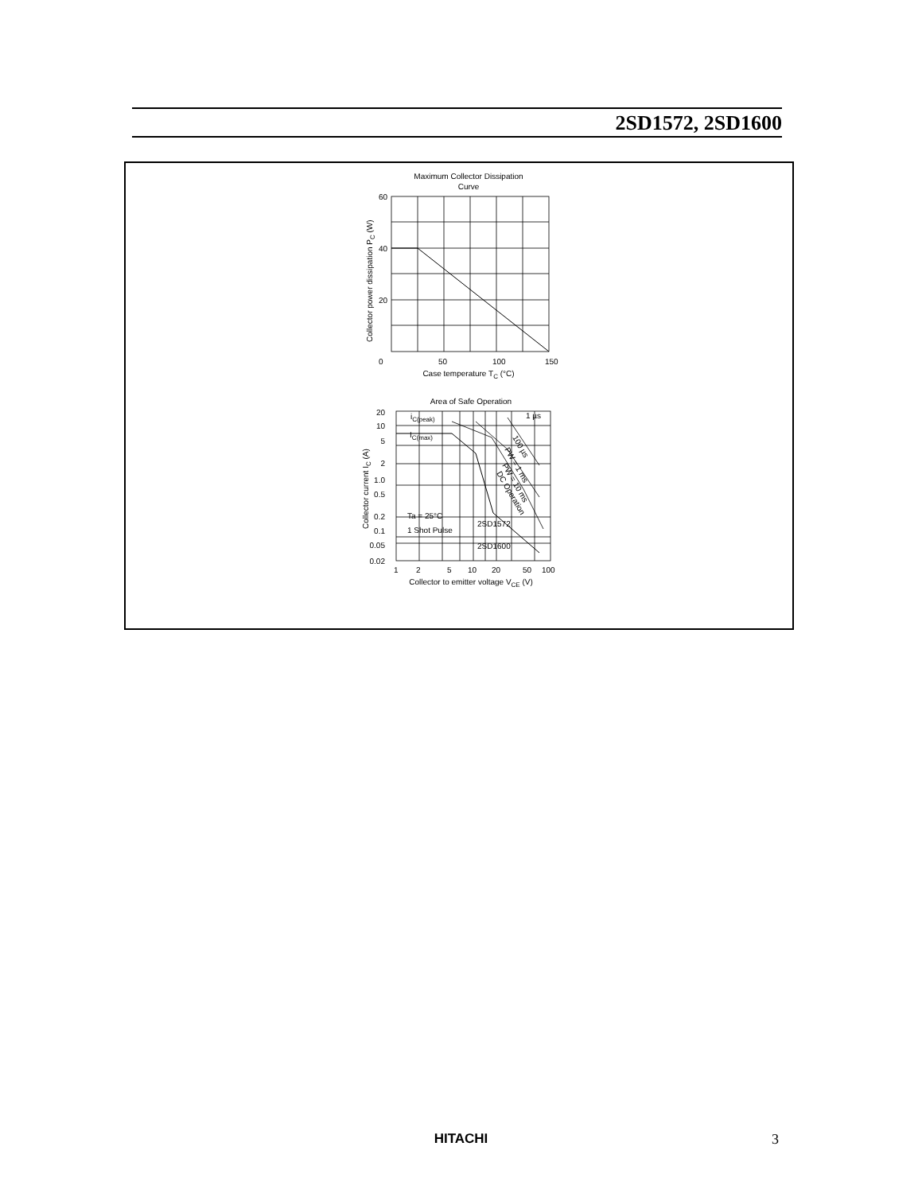2SD1572, 2SD1600
Maximum Collector Dissipation
Curve
60
40
20
0
50
100
150
Case temperature TC (°C)
Collector power dissipation PC (W)
Area of Safe Operation
20
10
5
2
1.0
0.5
0.2
0.1
0.05
0.02
1
2
5
10
20
50
100
Collector to emitter voltage VCE (V)
Collector current IC (A)
iC(peak)
IC(max)
1 µs
100 µs
PW = 1 ms
PW = 10 ms
DC Operation
Ta = 25°C
1 Shot Pulse
2SD1572
2SD1600
HITACHI 3